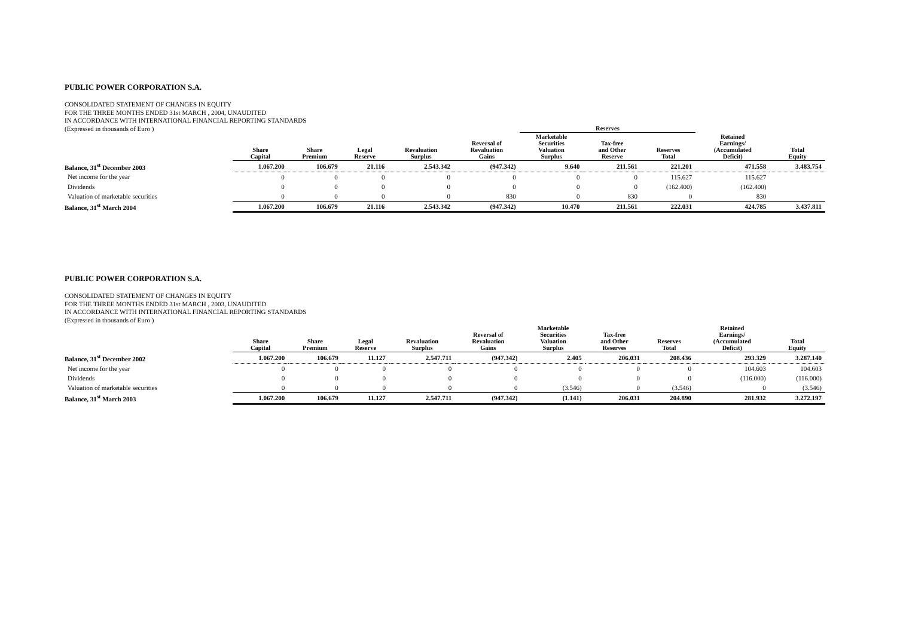PUBLIC POWER CORPORATION S.A.
CONSOLIDATED STATEMENT OF CHANGES IN EQUITY
FOR THE THREE MONTHS ENDED 31st MARCH , 2004, UNAUDITED
IN ACCORDANCE WITH INTERNATIONAL FINANCIAL REPORTING STANDARDS
(Expressed in thousands of Euro )
| | | | | | | Reserves | | | | |
| --- | --- | --- | --- | --- | --- | --- | --- | --- | --- | --- |
| | Share Capital | Share Premium | Legal Reserve | Revaluation Surplus | Reversal of Revaluation Gains | Marketable Securities Valuation Surplus | Tax-free and Other Reserve | Reserves Total | Retained Earnings/ (Accumulated Deficit) | Total Equity |
| Balance, 31<sup>st</sup> December 2003 | 1.067.200 | 106.679 | 21.116 | 2.543.342 | (947.342) | 9.640 | 211.561 | 221.201 | 471.558 | 3.483.754 |
| Net income for the year | 0 | 0 | 0 | 0 | 0 | 0 | 0 | 115.627 | 115.627 | |
| Dividends | 0 | 0 | 0 | 0 | 0 | 0 | 0 | (162.400) | (162.400) | |
| Valuation of marketable securities | 0 | 0 | 0 | 0 | 830 | 0 | 830 | 0 | 830 | |
| Balance, 31<sup>st</sup> March 2004 | 1.067.200 | 106.679 | 21.116 | 2.543.342 | (947.342) | 10.470 | 211.561 | 222.031 | 424.785 | 3.437.811 |
PUBLIC POWER CORPORATION S.A.
CONSOLIDATED STATEMENT OF CHANGES IN EQUITY
FOR THE THREE MONTHS ENDED 31st MARCH , 2003, UNAUDITED
IN ACCORDANCE WITH INTERNATIONAL FINANCIAL REPORTING STANDARDS
(Expressed in thousands of Euro )
| | Share Capital | Share Premium | Legal Reserve | Revaluation Surplus | Reversal of Revaluation Gains | Marketable Securities Valuation Surplus | Tax-free and Other Reserves | Reserves Total | Retained Earnings/ (Accumulated Deficit) | Total Equity |
| --- | --- | --- | --- | --- | --- | --- | --- | --- | --- | --- |
| Balance, 31<sup>st</sup> December 2002 | 1.067.200 | 106.679 | 11.127 | 2.547.711 | (947.342) | 2.405 | 206.031 | 208.436 | 293.329 | 3.287.140 |
| Net income for the year | 0 | 0 | 0 | 0 | 0 | 0 | 0 | 0 | 104.603 | 104.603 |
| Dividends | 0 | 0 | 0 | 0 | 0 | 0 | 0 | 0 | (116.000) | (116.000) |
| Valuation of marketable securities | 0 | 0 | 0 | 0 | 0 | (3.546) | 0 | (3.546) | 0 | (3.546) |
| Balance, 31<sup>st</sup> March 2003 | 1.067.200 | 106.679 | 11.127 | 2.547.711 | (947.342) | (1.141) | 206.031 | 204.890 | 281.932 | 3.272.197 |